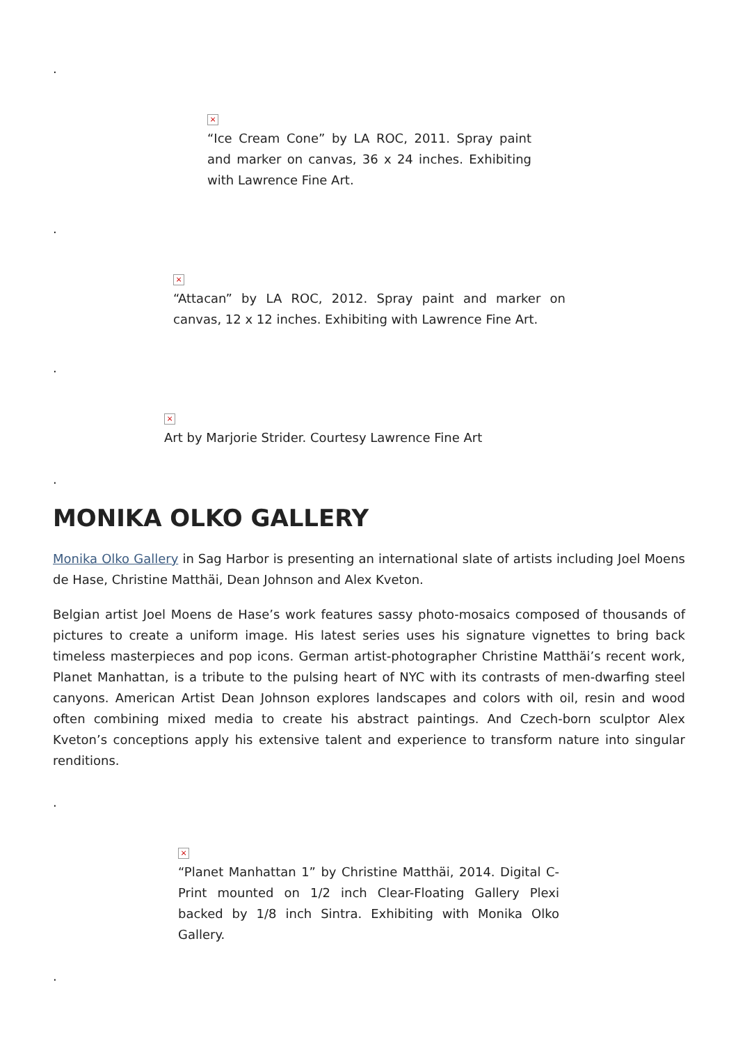.
×
“Ice Cream Cone” by LA ROC, 2011. Spray paint and marker on canvas, 36 x 24 inches. Exhibiting with Lawrence Fine Art.
.
×
“Attacan” by LA ROC, 2012. Spray paint and marker on canvas, 12 x 12 inches. Exhibiting with Lawrence Fine Art.
.
×
Art by Marjorie Strider. Courtesy Lawrence Fine Art
.
MONIKA OLKO GALLERY
Monika Olko Gallery in Sag Harbor is presenting an international slate of artists including Joel Moens de Hase, Christine Matthäi, Dean Johnson and Alex Kveton.
Belgian artist Joel Moens de Hase’s work features sassy photo-mosaics composed of thousands of pictures to create a uniform image. His latest series uses his signature vignettes to bring back timeless masterpieces and pop icons. German artist-photographer Christine Matthäi’s recent work, Planet Manhattan, is a tribute to the pulsing heart of NYC with its contrasts of men-dwarfing steel canyons. American Artist Dean Johnson explores landscapes and colors with oil, resin and wood often combining mixed media to create his abstract paintings. And Czech-born sculptor Alex Kveton’s conceptions apply his extensive talent and experience to transform nature into singular renditions.
.
×
“Planet Manhattan 1” by Christine Matthäi, 2014. Digital C-Print mounted on 1/2 inch Clear-Floating Gallery Plexi backed by 1/8 inch Sintra. Exhibiting with Monika Olko Gallery.
.